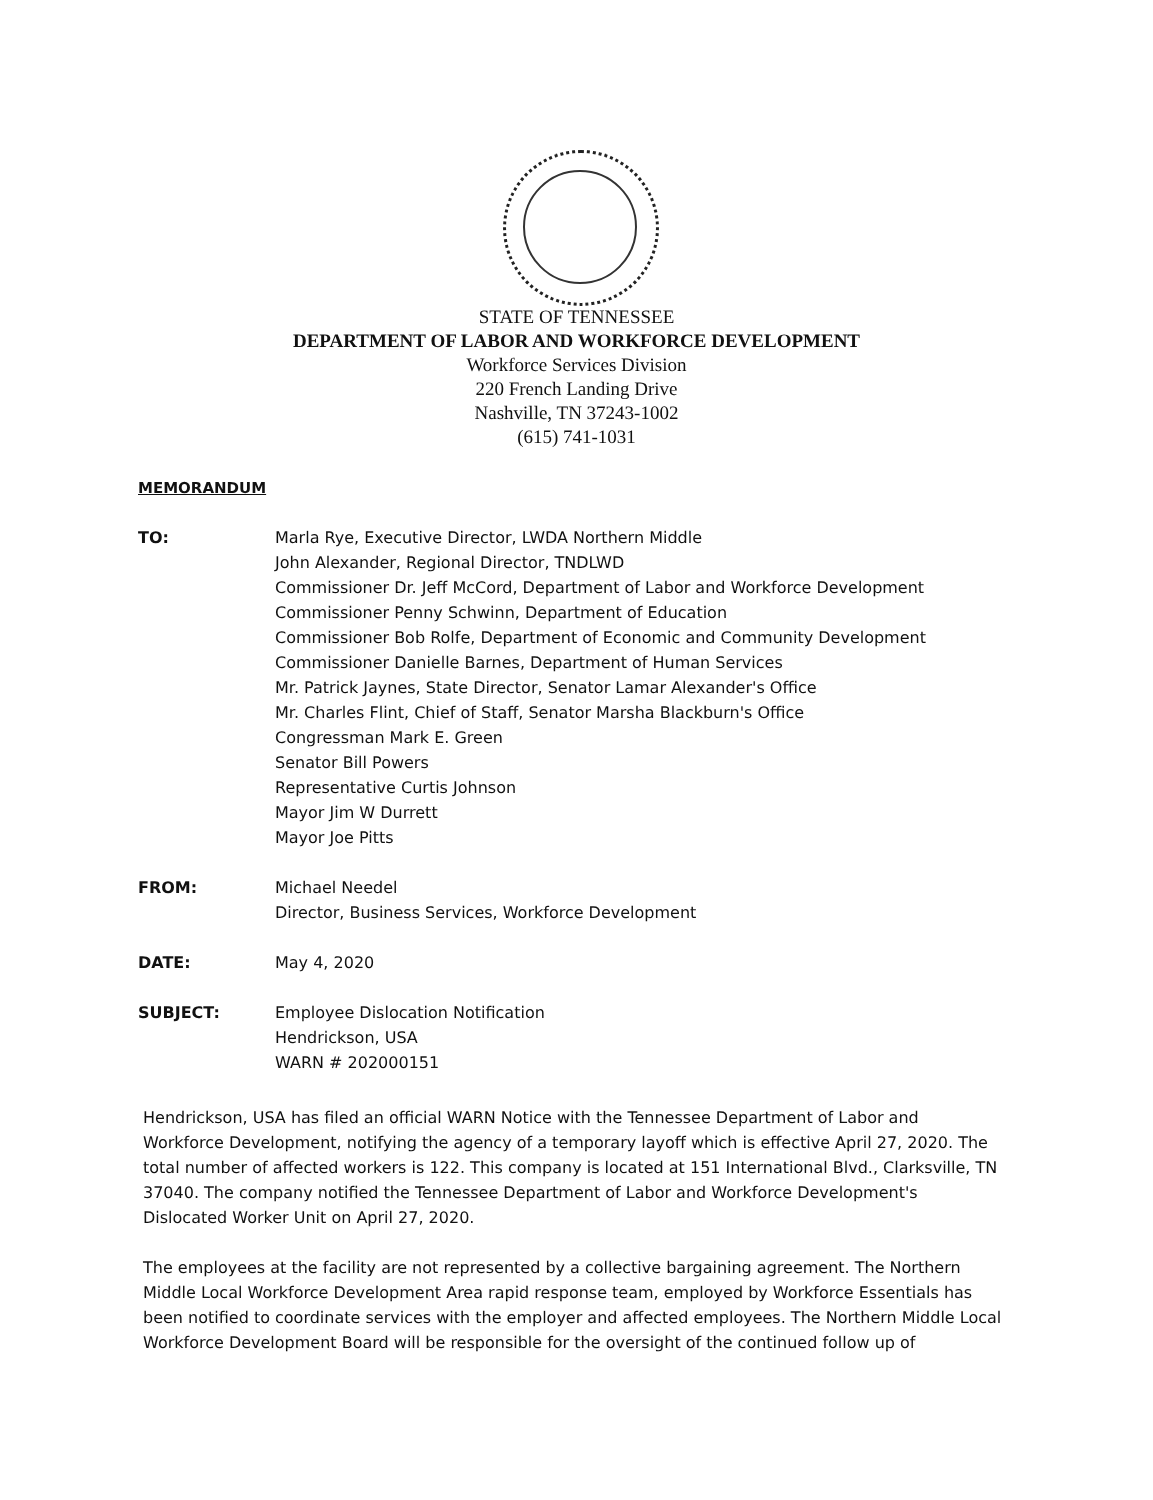STATE OF TENNESSEE
DEPARTMENT OF LABOR AND WORKFORCE DEVELOPMENT
Workforce Services Division
220 French Landing Drive
Nashville, TN 37243-1002
(615) 741-1031
MEMORANDUM
TO: Marla Rye, Executive Director, LWDA Northern Middle
John Alexander, Regional Director, TNDLWD
Commissioner Dr. Jeff McCord, Department of Labor and Workforce Development
Commissioner Penny Schwinn, Department of Education
Commissioner Bob Rolfe, Department of Economic and Community Development
Commissioner Danielle Barnes, Department of Human Services
Mr. Patrick Jaynes, State Director, Senator Lamar Alexander's Office
Mr. Charles Flint, Chief of Staff, Senator Marsha Blackburn's Office
Congressman Mark E. Green
Senator Bill Powers
Representative Curtis Johnson
Mayor Jim W Durrett
Mayor Joe Pitts
FROM: Michael Needel
Director, Business Services, Workforce Development
DATE: May 4, 2020
SUBJECT: Employee Dislocation Notification
Hendrickson, USA
WARN # 202000151
Hendrickson, USA has filed an official WARN Notice with the Tennessee Department of Labor and Workforce Development, notifying the agency of a temporary layoff which is effective April 27, 2020. The total number of affected workers is 122. This company is located at 151 International Blvd., Clarksville, TN 37040. The company notified the Tennessee Department of Labor and Workforce Development's Dislocated Worker Unit on April 27, 2020.
The employees at the facility are not represented by a collective bargaining agreement. The Northern Middle Local Workforce Development Area rapid response team, employed by Workforce Essentials has been notified to coordinate services with the employer and affected employees. The Northern Middle Local Workforce Development Board will be responsible for the oversight of the continued follow up of